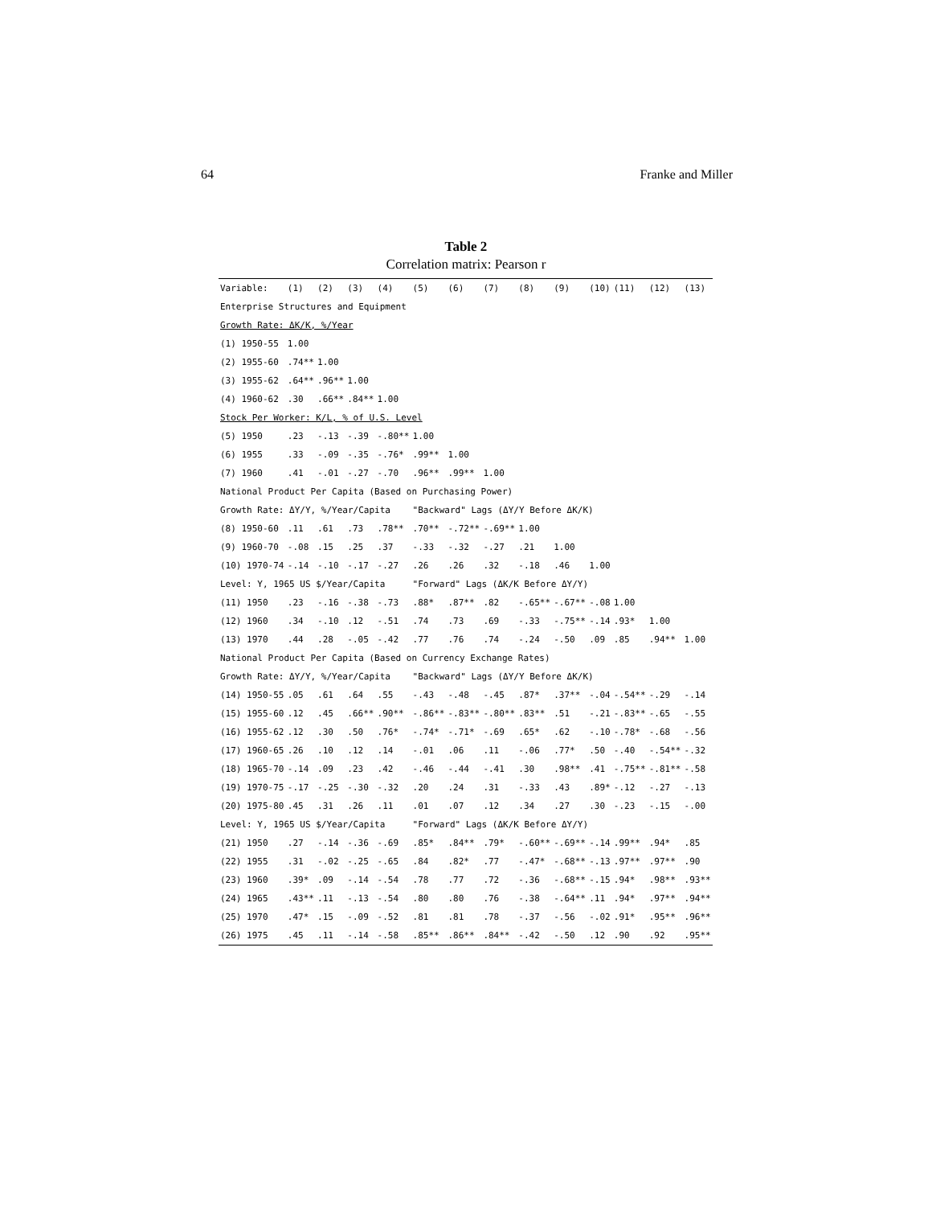64 Franke and Miller
Table 2
Correlation matrix: Pearson r
| Variable: | (1) | (2) | (3) | (4) | (5) | (6) | (7) | (8) | (9) | (10) | (11) | (12) | (13) |
| --- | --- | --- | --- | --- | --- | --- | --- | --- | --- | --- | --- | --- | --- |
| Enterprise Structures and Equipment | | | | | | | | | | | | | |
| Growth Rate: ΔK/K, %/Year | | | | | | | | | | | | | |
| (1) 1950-55 | 1.00 | | | | | | | | | | | | |
| (2) 1955-60 | .74** | 1.00 | | | | | | | | | | | |
| (3) 1955-62 | .64** | .96** | 1.00 | | | | | | | | | | |
| (4) 1960-62 | .30 | .66** | .84** | 1.00 | | | | | | | | | |
| Stock Per Worker: K/L, % of U.S. Level | | | | | | | | | | | | | |
| (5) 1950 | .23 | -.13 | -.39 | -.80** | 1.00 | | | | | | | | |
| (6) 1955 | .33 | -.09 | -.35 | -.76* | .99** | 1.00 | | | | | | | |
| (7) 1960 | .41 | -.01 | -.27 | -.70 | .96** | .99** | 1.00 | | | | | | |
| National Product Per Capita (Based on Purchasing Power) | | | | | | | | | | | | | |
| Growth Rate: ΔY/Y, %/Year/Capita | | | | | "Backward" Lags (ΔY/Y Before ΔK/K) | | | | | | | | |
| (8) 1950-60 | .11 | .61 | .73 | .78** | .70** | -.72** | -.69** | 1.00 | | | | | |
| (9) 1960-70 | -.08 | .15 | .25 | .37 | -.33 | -.32 | -.27 | .21 | 1.00 | | | | |
| (10) 1970-74 | -.14 | -.10 | -.17 | -.27 | .26 | .26 | .32 | -.18 | .46 | 1.00 | | | |
| Level: Y, 1965 US $/Year/Capita | | | | | "Forward" Lags (ΔK/K Before ΔY/Y) | | | | | | | | |
| (11) 1950 | .23 | -.16 | -.38 | -.73 | .88* | .87** | .82 | -.65** | -.67** | -.08 | 1.00 | | |
| (12) 1960 | .34 | -.10 | .12 | -.51 | .74 | .73 | .69 | -.33 | -.75** | -.14 | .93* | 1.00 | |
| (13) 1970 | .44 | .28 | -.05 | -.42 | .77 | .76 | .74 | -.24 | -.50 | .09 | .85 | .94** | 1.00 |
| National Product Per Capita (Based on Currency Exchange Rates) | | | | | | | | | | | | | |
| Growth Rate: ΔY/Y, %/Year/Capita | | | | | "Backward" Lags (ΔY/Y Before ΔK/K) | | | | | | | | |
| (14) 1950-55 | .05 | .61 | .64 | .55 | -.43 | -.48 | -.45 | .87* | .37** | -.04 | -.54** | -.29 | -.14 |
| (15) 1955-60 | .12 | .45 | .66** | .90** | -.86** | -.83** | -.80** | .83** | .51 | -.21 | -.83** | -.65 | -.55 |
| (16) 1955-62 | .12 | .30 | .50 | .76* | -.74* | -.71* | -.69 | .65* | .62 | -.10 | -.78* | -.68 | -.56 |
| (17) 1960-65 | .26 | .10 | .12 | .14 | -.01 | .06 | .11 | -.06 | .77* | .50 | -.40 | -.54** | -.32 |
| (18) 1965-70 | -.14 | .09 | .23 | .42 | -.46 | -.44 | -.41 | .30 | .98** | .41 | -.75** | -.81** | -.58 |
| (19) 1970-75 | -.17 | -.25 | -.30 | -.32 | .20 | .24 | .31 | -.33 | .43 | .89* | -.12 | -.27 | -.13 |
| (20) 1975-80 | .45 | .31 | .26 | .11 | .01 | .07 | .12 | .34 | .27 | .30 | -.23 | -.15 | -.00 |
| Level: Y, 1965 US $/Year/Capita | | | | | "Forward" Lags (ΔK/K Before ΔY/Y) | | | | | | | | |
| (21) 1950 | .27 | -.14 | -.36 | -.69 | .85* | .84** | .79* | -.60** | -.69** | -.14 | .99** | .94* | .85 |
| (22) 1955 | .31 | -.02 | -.25 | -.65 | .84 | .82* | .77 | -.47* | -.68** | -.13 | .97** | .97** | .90 |
| (23) 1960 | .39* | .09 | -.14 | -.54 | .78 | .77 | .72 | -.36 | -.68** | -.15 | .94* | .98** | .93** |
| (24) 1965 | .43** | .11 | -.13 | -.54 | .80 | .80 | .76 | -.38 | -.64** | .11 | .94* | .97** | .94** |
| (25) 1970 | .47* | .15 | -.09 | -.52 | .81 | .81 | .78 | -.37 | -.56 | -.02 | .91* | .95** | .96** |
| (26) 1975 | .45 | .11 | -.14 | -.58 | .85** | .86** | .84** | -.42 | -.50 | .12 | .90 | .92 | .95** |